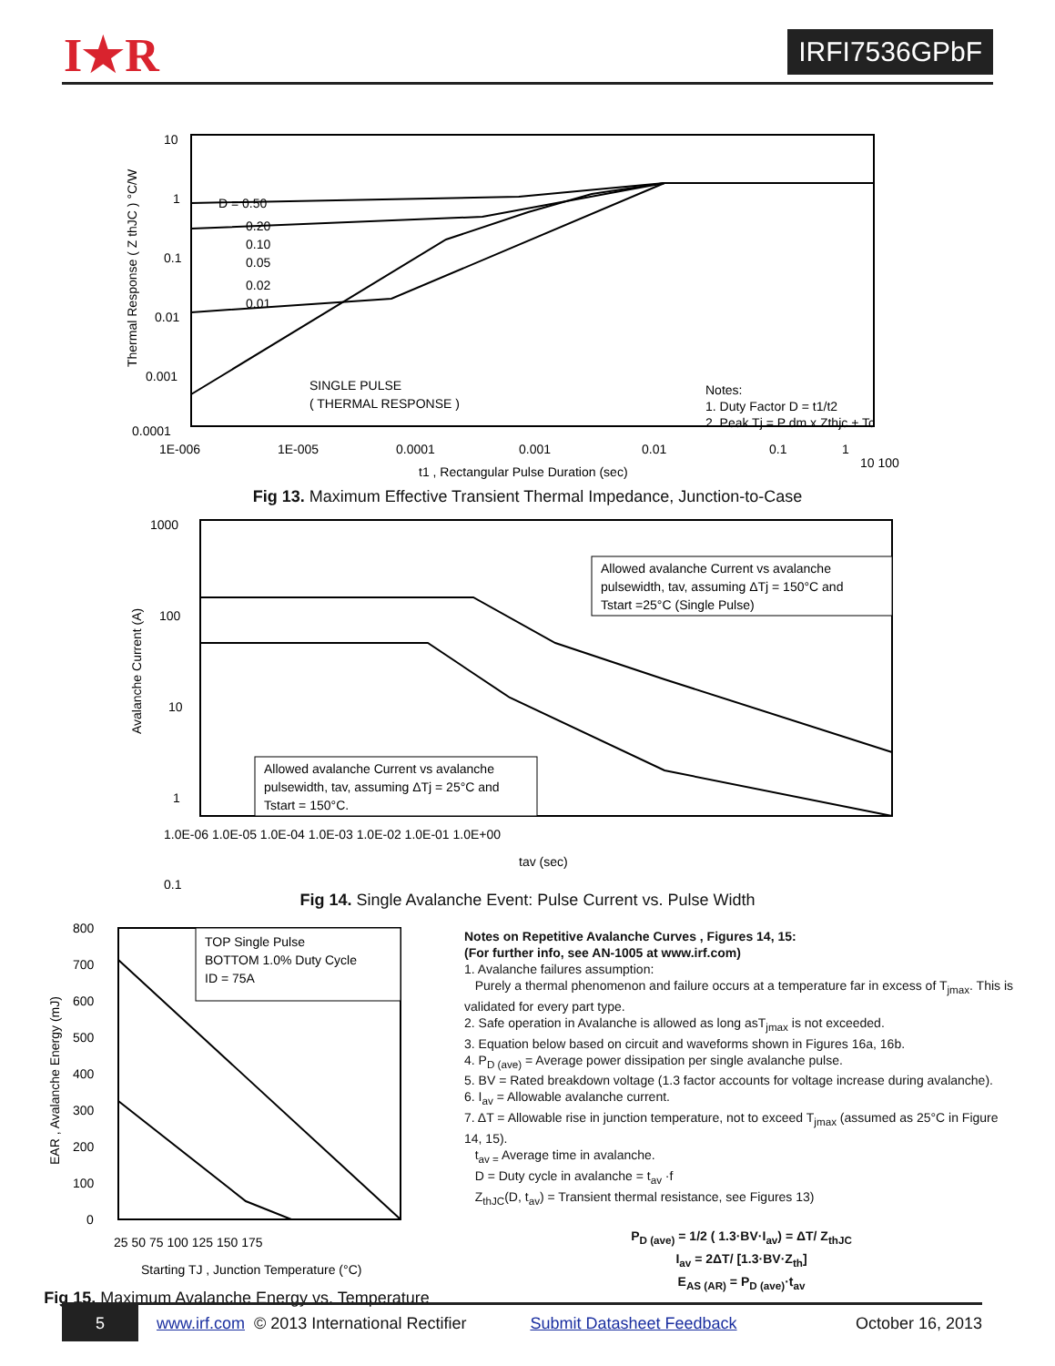I★R IRFI7536GPbF
10
1
0.1
0.01
0.001
0.0001
D = 0.50
0.20
0.10
0.05
0.02
0.01
SINGLE PULSE
( THERMAL RESPONSE )
Notes:
1. Duty Factor D = t1/t2
2. Peak Tj = P dm x Zthjc + Tc
1E-006
1E-005
0.0001
0.001
0.01
0.1
1
10 100
t1 , Rectangular Pulse Duration (sec)
Thermal Response ( Z thJC ) °C/W
Fig 13. Maximum Effective Transient Thermal Impedance, Junction-to-Case
1000
100
10
1
0.1
Allowed avalanche Current vs avalanche
pulsewidth, tav, assuming ΔTj = 150°C and
Tstart =25°C (Single Pulse)
Allowed avalanche Current vs avalanche
pulsewidth, tav, assuming ΔTj = 25°C and
Tstart = 150°C.
1.0E-06 1.0E-05 1.0E-04 1.0E-03 1.0E-02 1.0E-01 1.0E+00
tav (sec)
Avalanche Current (A)
Fig 14. Single Avalanche Event: Pulse Current vs. Pulse Width
800
700
600
500
400
300
200
100
0
TOP Single Pulse
BOTTOM 1.0% Duty Cycle
ID = 75A
25 50 75 100 125 150 175
Starting TJ , Junction Temperature (°C)
EAR , Avalanche Energy (mJ)
Fig 15. Maximum Avalanche Energy vs. Temperature
Notes on Repetitive Avalanche Curves , Figures 14, 15:
(For further info, see AN-1005 at www.irf.com)
1. Avalanche failures assumption:
Purely a thermal phenomenon and failure occurs at a temperature far in excess of T<sub>jmax</sub>. This is validated for every part type.
2. Safe operation in Avalanche is allowed as long asT<sub>jmax</sub> is not exceeded.
3. Equation below based on circuit and waveforms shown in Figures 16a, 16b.
4. P<sub>D (ave)</sub> = Average power dissipation per single avalanche pulse.
5. BV = Rated breakdown voltage (1.3 factor accounts for voltage increase during avalanche).
6. I<sub>av</sub> = Allowable avalanche current.
7. ΔT = Allowable rise in junction temperature, not to exceed T<sub>jmax</sub> (assumed as 25°C in Figure 14, 15).
t<sub>av =</sub> Average time in avalanche.
D = Duty cycle in avalanche = t<sub>av</sub> ·f
Z<sub>thJC</sub>(D, t<sub>av</sub>) = Transient thermal resistance, see Figures 13)
P<sub>D (ave)</sub> = 1/2 ( 1.3·BV·I<sub>av</sub>) = ΔT/ Z<sub>thJC</sub>
I<sub>av</sub> = 2ΔT/ [1.3·BV·Z<sub>th</sub>]
E<sub>AS (AR)</sub> = P<sub>D (ave)</sub>·t<sub>av</sub>
5
www.irf.com © 2013 International Rectifier Submit Datasheet Feedback October 16, 2013